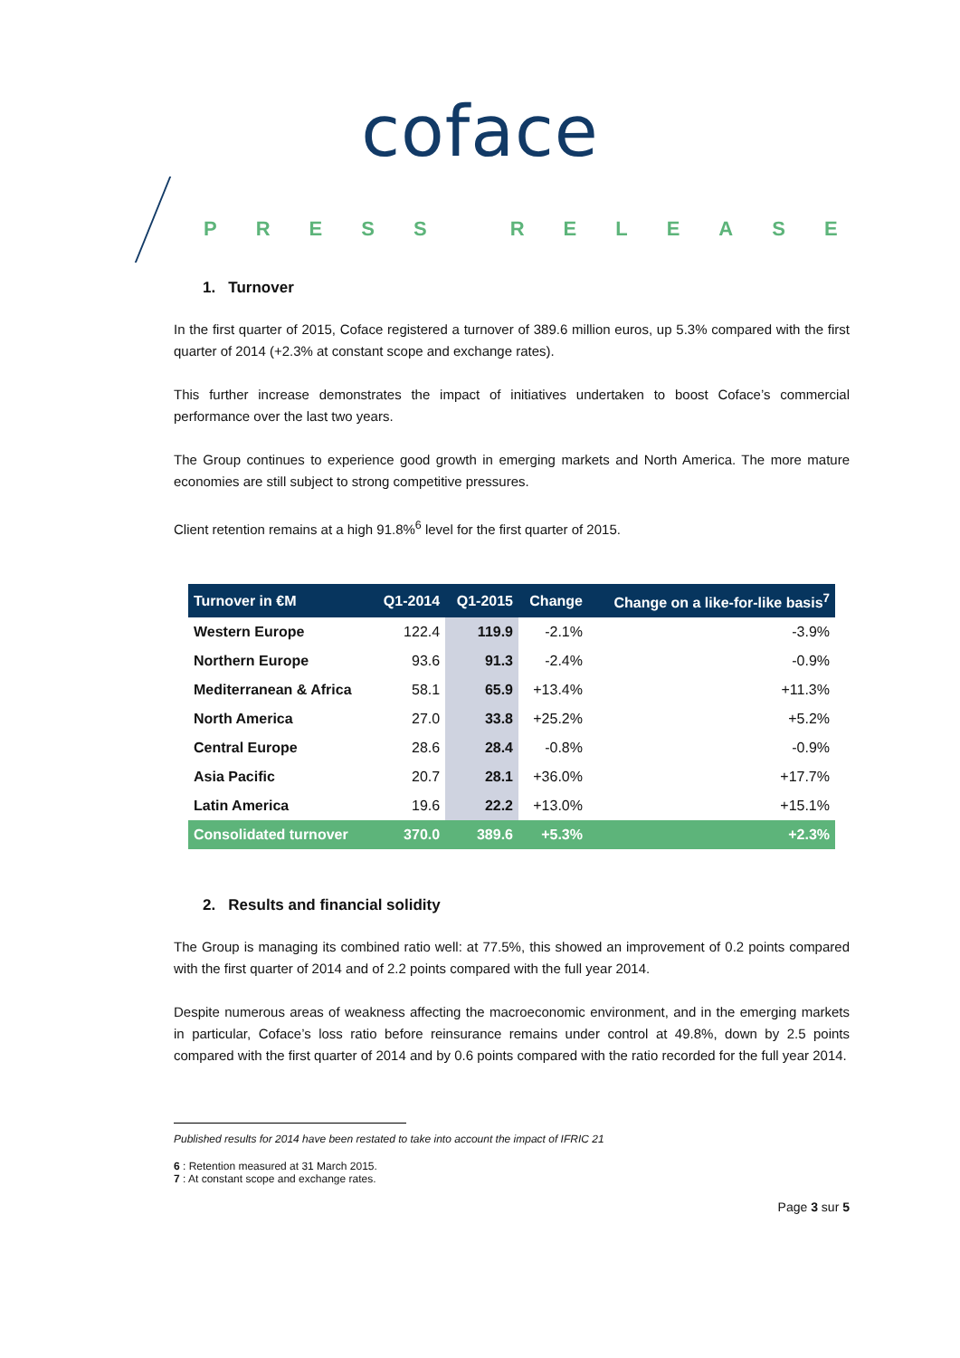coface
PRESS RELEASE
1. Turnover
In the first quarter of 2015, Coface registered a turnover of 389.6 million euros, up 5.3% compared with the first quarter of 2014 (+2.3% at constant scope and exchange rates).
This further increase demonstrates the impact of initiatives undertaken to boost Coface’s commercial performance over the last two years.
The Group continues to experience good growth in emerging markets and North America. The more mature economies are still subject to strong competitive pressures.
Client retention remains at a high 91.8%<sup>6</sup> level for the first quarter of 2015.
| Turnover in €M | Q1-2014 | Q1-2015 | Change | Change on a like-for-like basis<sup>7</sup> |
| --- | --- | --- | --- | --- |
| Western Europe | 122.4 | 119.9 | -2.1% | -3.9% |
| Northern Europe | 93.6 | 91.3 | -2.4% | -0.9% |
| Mediterranean & Africa | 58.1 | 65.9 | +13.4% | +11.3% |
| North America | 27.0 | 33.8 | +25.2% | +5.2% |
| Central Europe | 28.6 | 28.4 | -0.8% | -0.9% |
| Asia Pacific | 20.7 | 28.1 | +36.0% | +17.7% |
| Latin America | 19.6 | 22.2 | +13.0% | +15.1% |
| Consolidated turnover | 370.0 | 389.6 | +5.3% | +2.3% |
2. Results and financial solidity
The Group is managing its combined ratio well: at 77.5%, this showed an improvement of 0.2 points compared with the first quarter of 2014 and of 2.2 points compared with the full year 2014.
Despite numerous areas of weakness affecting the macroeconomic environment, and in the emerging markets in particular, Coface’s loss ratio before reinsurance remains under control at 49.8%, down by 2.5 points compared with the first quarter of 2014 and by 0.6 points compared with the ratio recorded for the full year 2014.
Published results for 2014 have been restated to take into account the impact of IFRIC 21
6 : Retention measured at 31 March 2015.
7 : At constant scope and exchange rates.
Page 3 sur 5